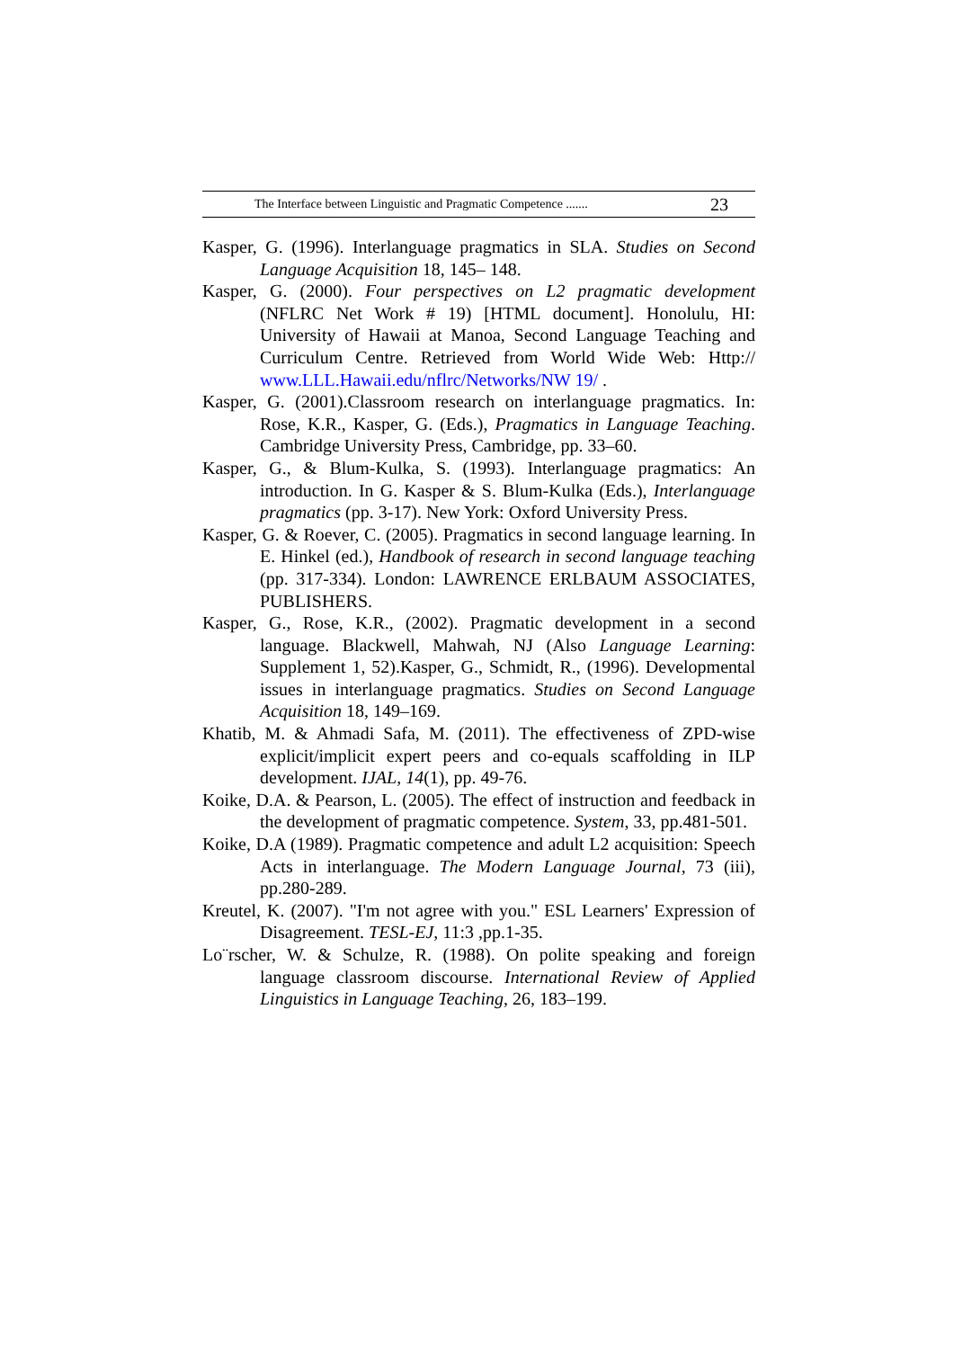The Interface between Linguistic and Pragmatic Competence ....... 23
Kasper, G. (1996). Interlanguage pragmatics in SLA. Studies on Second Language Acquisition 18, 145– 148.
Kasper, G. (2000). Four perspectives on L2 pragmatic development (NFLRC Net Work # 19) [HTML document]. Honolulu, HI: University of Hawaii at Manoa, Second Language Teaching and Curriculum Centre. Retrieved from World Wide Web: Http:// www.LLL.Hawaii.edu/nflrc/Networks/NW 19/ .
Kasper, G. (2001).Classroom research on interlanguage pragmatics. In: Rose, K.R., Kasper, G. (Eds.), Pragmatics in Language Teaching. Cambridge University Press, Cambridge, pp. 33–60.
Kasper, G., & Blum-Kulka, S. (1993). Interlanguage pragmatics: An introduction. In G. Kasper & S. Blum-Kulka (Eds.), Interlanguage pragmatics (pp. 3-17). New York: Oxford University Press.
Kasper, G. & Roever, C. (2005). Pragmatics in second language learning. In E. Hinkel (ed.), Handbook of research in second language teaching (pp. 317-334). London: LAWRENCE ERLBAUM ASSOCIATES, PUBLISHERS.
Kasper, G., Rose, K.R., (2002). Pragmatic development in a second language. Blackwell, Mahwah, NJ (Also Language Learning: Supplement 1, 52).Kasper, G., Schmidt, R., (1996). Developmental issues in interlanguage pragmatics. Studies on Second Language Acquisition 18, 149–169.
Khatib, M. & Ahmadi Safa, M. (2011). The effectiveness of ZPD-wise explicit/implicit expert peers and co-equals scaffolding in ILP development. IJAL, 14(1), pp. 49-76.
Koike, D.A. & Pearson, L. (2005). The effect of instruction and feedback in the development of pragmatic competence. System, 33, pp.481-501.
Koike, D.A (1989). Pragmatic competence and adult L2 acquisition: Speech Acts in interlanguage. The Modern Language Journal, 73 (iii), pp.280-289.
Kreutel, K. (2007). "I'm not agree with you." ESL Learners' Expression of Disagreement. TESL-EJ, 11:3 ,pp.1-35.
Lo¨rscher, W. & Schulze, R. (1988). On polite speaking and foreign language classroom discourse. International Review of Applied Linguistics in Language Teaching, 26, 183–199.